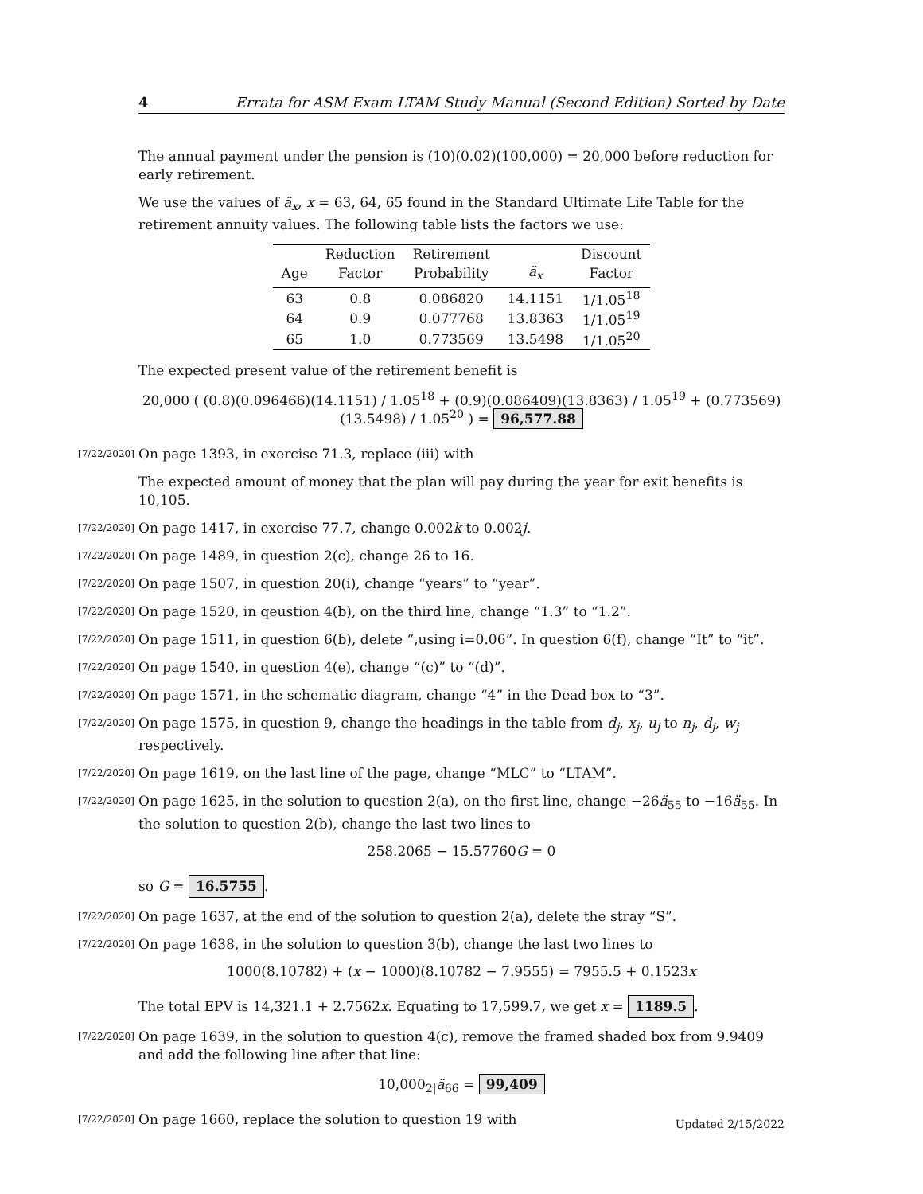4 Errata for ASM Exam LTAM Study Manual (Second Edition) Sorted by Date
The annual payment under the pension is (10)(0.02)(100,000) = 20,000 before reduction for early retirement.
We use the values of ä<sub>x</sub>, x = 63, 64, 65 found in the Standard Ultimate Life Table for the retirement annuity values. The following table lists the factors we use:
| | Reduction | Retirement | | Discount |
| --- | --- | --- | --- | --- |
| Age | Factor | Probability | ä<sub>x</sub> | Factor |
| 63 | 0.8 | 0.086820 | 14.1151 | 1/1.05<sup>18</sup> |
| 64 | 0.9 | 0.077768 | 13.8363 | 1/1.05<sup>19</sup> |
| 65 | 1.0 | 0.773569 | 13.5498 | 1/1.05<sup>20</sup> |
The expected present value of the retirement benefit is
20,000 ( (0.8)(0.096466)(14.1151) / 1.05<sup>18</sup> + (0.9)(0.086409)(13.8363) / 1.05<sup>19</sup> + (0.773569)(13.5498) / 1.05<sup>20</sup> ) = 96,577.88
[7/22/2020] On page 1393, in exercise 71.3, replace (iii) with
The expected amount of money that the plan will pay during the year for exit benefits is 10,105.
[7/22/2020] On page 1417, in exercise 77.7, change 0.002k to 0.002j.
[7/22/2020] On page 1489, in question 2(c), change 26 to 16.
[7/22/2020] On page 1507, in question 20(i), change “years” to “year”.
[7/22/2020] On page 1520, in qeustion 4(b), on the third line, change “1.3” to “1.2”.
[7/22/2020] On page 1511, in question 6(b), delete “,using i=0.06”. In question 6(f), change “It” to “it”.
[7/22/2020] On page 1540, in question 4(e), change “(c)” to “(d)”.
[7/22/2020] On page 1571, in the schematic diagram, change “4” in the Dead box to “3”.
[7/22/2020] On page 1575, in question 9, change the headings in the table from d<sub>j</sub>, x<sub>j</sub>, u<sub>j</sub> to n<sub>j</sub>, d<sub>j</sub>, w<sub>j</sub> respectively.
[7/22/2020] On page 1619, on the last line of the page, change “MLC” to “LTAM”.
[7/22/2020] On page 1625, in the solution to question 2(a), on the first line, change −26ä<sub>55</sub> to −16ä<sub>55</sub>. In the solution to question 2(b), change the last two lines to
258.2065 − 15.57760G = 0
so G = 16.5755.
[7/22/2020] On page 1637, at the end of the solution to question 2(a), delete the stray “S”.
[7/22/2020] On page 1638, in the solution to question 3(b), change the last two lines to
1000(8.10782) + (x − 1000)(8.10782 − 7.9555) = 7955.5 + 0.1523x
The total EPV is 14,321.1 + 2.7562x. Equating to 17,599.7, we get x = 1189.5.
[7/22/2020] On page 1639, in the solution to question 4(c), remove the framed shaded box from 9.9409 and add the following line after that line:
10,000<sub>2|</sub>ä<sub>66</sub> = 99,409
[7/22/2020] On page 1660, replace the solution to question 19 with
Updated 2/15/2022